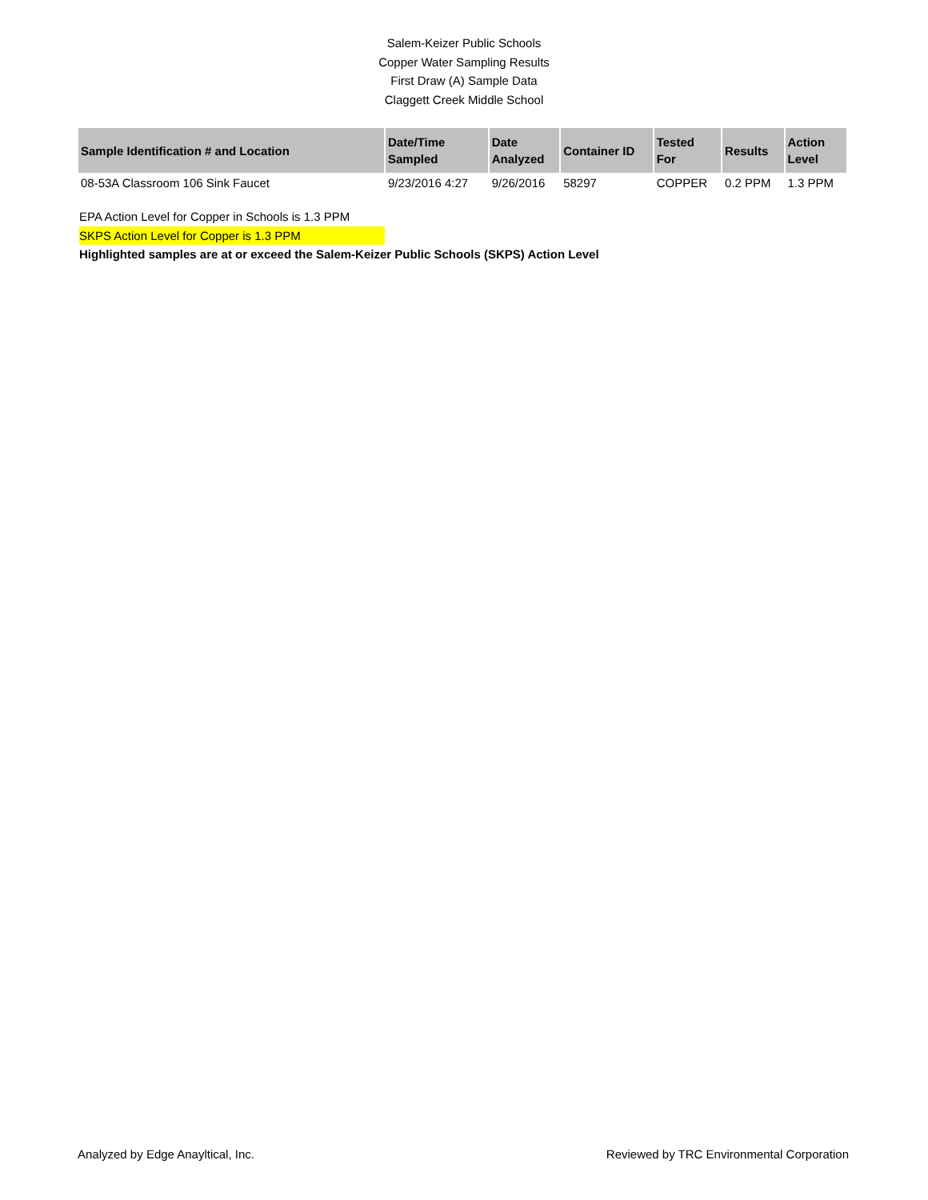Salem-Keizer Public Schools
Copper Water Sampling Results
First Draw (A) Sample Data
Claggett Creek Middle School
| Sample Identification # and Location | Date/Time Sampled | Date Analyzed | Container ID | Tested For | Results | Action Level |
| --- | --- | --- | --- | --- | --- | --- |
| 08-53A Classroom 106 Sink Faucet | 9/23/2016 4:27 | 9/26/2016 | 58297 | COPPER | 0.2 PPM | 1.3 PPM |
EPA Action Level for Copper in Schools is 1.3 PPM
SKPS Action Level for Copper is 1.3 PPM
Highlighted samples are at or exceed the Salem-Keizer Public Schools (SKPS) Action Level
Analyzed by Edge Anayltical, Inc. Reviewed by TRC Environmental Corporation